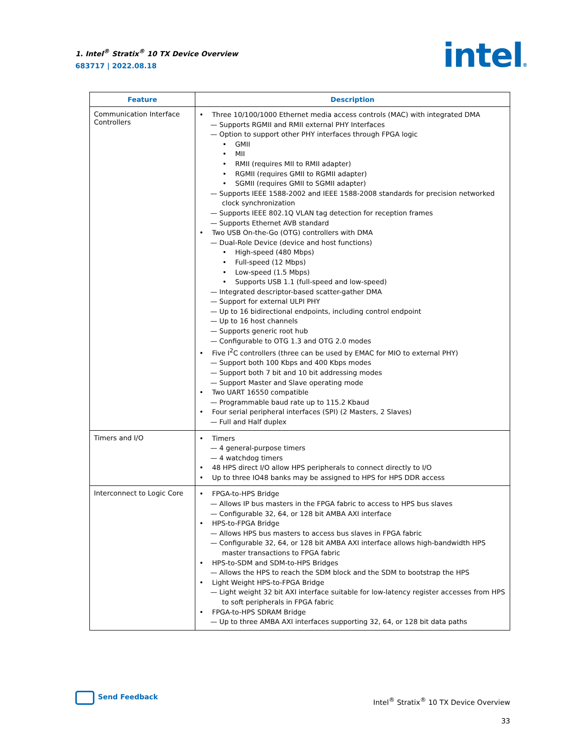1. Intel<sup>®</sup> Stratix<sup>®</sup> 10 TX Device Overview
683717 | 2022.08.18
intel®
| Feature | Description |
| --- | --- |
| Communication Interface Controllers | • Three 10/100/1000 Ethernet media access controls (MAC) with integrated DMA — Supports RGMII and RMII external PHY Interfaces — Option to support other PHY interfaces through FPGA logic • GMII • MII • RMII (requires MII to RMII adapter) • RGMII (requires GMII to RGMII adapter) • SGMII (requires GMII to SGMII adapter) — Supports IEEE 1588-2002 and IEEE 1588-2008 standards for precision networked clock synchronization — Supports IEEE 802.1Q VLAN tag detection for reception frames — Supports Ethernet AVB standard • Two USB On-the-Go (OTG) controllers with DMA — Dual-Role Device (device and host functions) • High-speed (480 Mbps) • Full-speed (12 Mbps) • Low-speed (1.5 Mbps) • Supports USB 1.1 (full-speed and low-speed) — Integrated descriptor-based scatter-gather DMA — Support for external ULPI PHY — Up to 16 bidirectional endpoints, including control endpoint — Up to 16 host channels — Supports generic root hub — Configurable to OTG 1.3 and OTG 2.0 modes • Five I<sup>2</sup>C controllers (three can be used by EMAC for MIO to external PHY) — Support both 100 Kbps and 400 Kbps modes — Support both 7 bit and 10 bit addressing modes — Support Master and Slave operating mode • Two UART 16550 compatible — Programmable baud rate up to 115.2 Kbaud • Four serial peripheral interfaces (SPI) (2 Masters, 2 Slaves) — Full and Half duplex |
| Timers and I/O | • Timers — 4 general-purpose timers — 4 watchdog timers • 48 HPS direct I/O allow HPS peripherals to connect directly to I/O • Up to three IO48 banks may be assigned to HPS for HPS DDR access |
| Interconnect to Logic Core | • FPGA-to-HPS Bridge — Allows IP bus masters in the FPGA fabric to access to HPS bus slaves — Configurable 32, 64, or 128 bit AMBA AXI interface • HPS-to-FPGA Bridge — Allows HPS bus masters to access bus slaves in FPGA fabric — Configurable 32, 64, or 128 bit AMBA AXI interface allows high-bandwidth HPS master transactions to FPGA fabric • HPS-to-SDM and SDM-to-HPS Bridges — Allows the HPS to reach the SDM block and the SDM to bootstrap the HPS • Light Weight HPS-to-FPGA Bridge — Light weight 32 bit AXI interface suitable for low-latency register accesses from HPS to soft peripherals in FPGA fabric • FPGA-to-HPS SDRAM Bridge — Up to three AMBA AXI interfaces supporting 32, 64, or 128 bit data paths |
Send Feedback
Intel<sup>®</sup> Stratix<sup>®</sup> 10 TX Device Overview
33